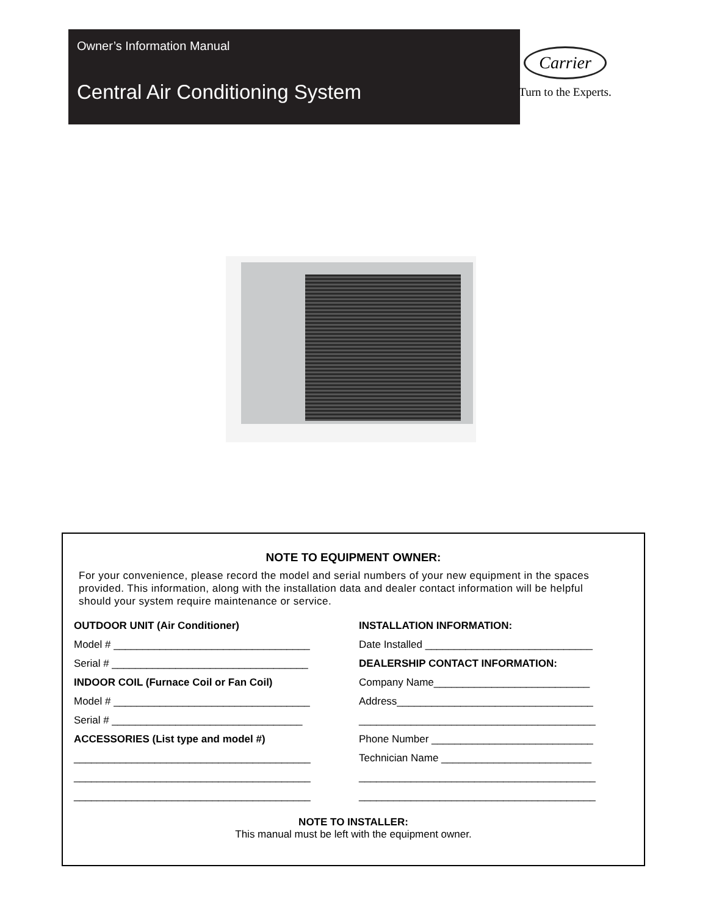Owner’s Information Manual
Central Air Conditioning System
Carrier
Turn to the Experts.
NOTE TO EQUIPMENT OWNER:
For your convenience, please record the model and serial numbers of your new equipment in the spaces
provided. This information, along with the installation data and dealer contact information will be helpful
should your system require maintenance or service.
OUTDOOR UNIT (Air Conditioner)
Model # __________________________________
Serial # __________________________________
INDOOR COIL (Furnace Coil or Fan Coil)
Model # __________________________________
Serial # _________________________________
ACCESSORIES (List type and model #)
_________________________________________
_________________________________________
_________________________________________
INSTALLATION INFORMATION:
Date Installed _____________________________
DEALERSHIP CONTACT INFORMATION:
Company Name___________________________
Address__________________________________
_________________________________________
Phone Number ____________________________
Technician Name __________________________
_________________________________________
_________________________________________
NOTE TO INSTALLER:
This manual must be left with the equipment owner.